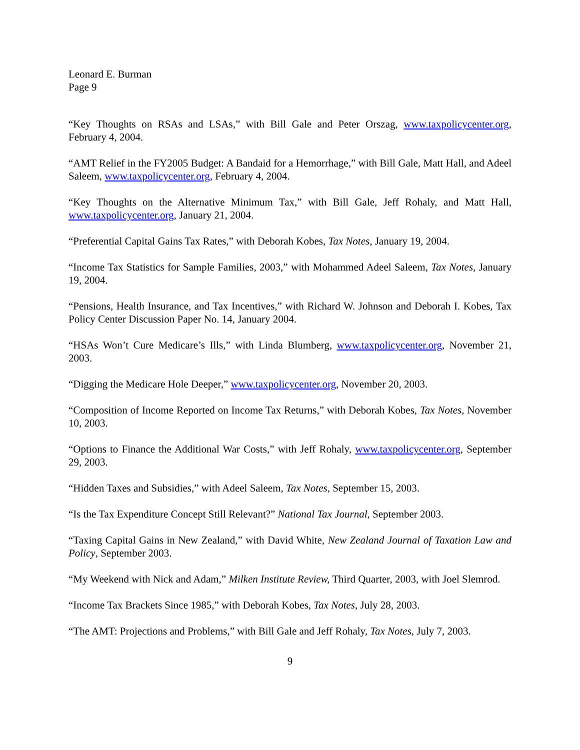Leonard E. Burman
Page 9
“Key Thoughts on RSAs and LSAs,” with Bill Gale and Peter Orszag, www.taxpolicycenter.org, February 4, 2004.
“AMT Relief in the FY2005 Budget: A Bandaid for a Hemorrhage,” with Bill Gale, Matt Hall, and Adeel Saleem, www.taxpolicycenter.org, February 4, 2004.
“Key Thoughts on the Alternative Minimum Tax,” with Bill Gale, Jeff Rohaly, and Matt Hall, www.taxpolicycenter.org, January 21, 2004.
“Preferential Capital Gains Tax Rates,” with Deborah Kobes, Tax Notes, January 19, 2004.
“Income Tax Statistics for Sample Families, 2003,” with Mohammed Adeel Saleem, Tax Notes, January 19, 2004.
“Pensions, Health Insurance, and Tax Incentives,” with Richard W. Johnson and Deborah I. Kobes, Tax Policy Center Discussion Paper No. 14, January 2004.
“HSAs Won’t Cure Medicare’s Ills,” with Linda Blumberg, www.taxpolicycenter.org, November 21, 2003.
“Digging the Medicare Hole Deeper,” www.taxpolicycenter.org, November 20, 2003.
“Composition of Income Reported on Income Tax Returns,” with Deborah Kobes, Tax Notes, November 10, 2003.
“Options to Finance the Additional War Costs,” with Jeff Rohaly, www.taxpolicycenter.org, September 29, 2003.
“Hidden Taxes and Subsidies,” with Adeel Saleem, Tax Notes, September 15, 2003.
“Is the Tax Expenditure Concept Still Relevant?” National Tax Journal, September 2003.
“Taxing Capital Gains in New Zealand,” with David White, New Zealand Journal of Taxation Law and Policy, September 2003.
“My Weekend with Nick and Adam,” Milken Institute Review, Third Quarter, 2003, with Joel Slemrod.
“Income Tax Brackets Since 1985,” with Deborah Kobes, Tax Notes, July 28, 2003.
“The AMT: Projections and Problems,” with Bill Gale and Jeff Rohaly, Tax Notes, July 7, 2003.
9